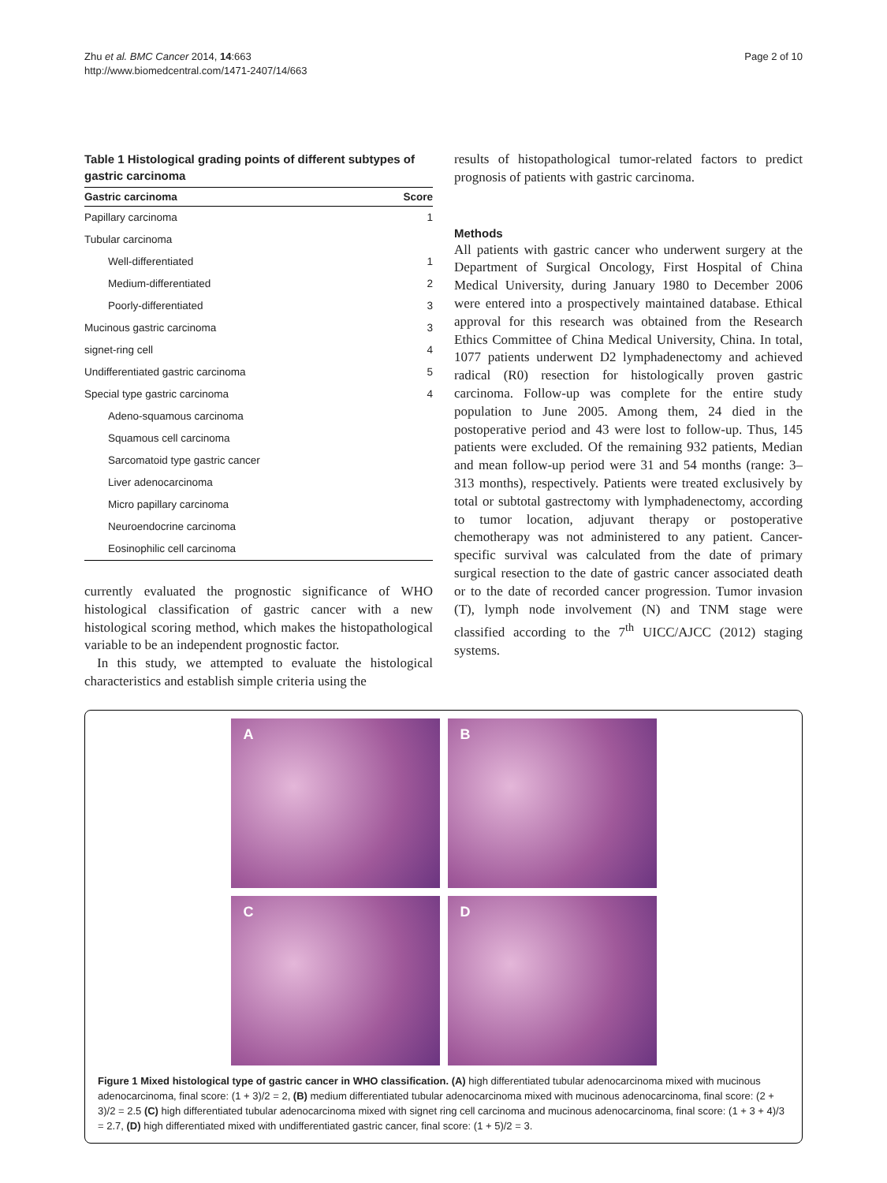Zhu et al. BMC Cancer 2014, 14:663
http://www.biomedcentral.com/1471-2407/14/663
Page 2 of 10
Table 1 Histological grading points of different subtypes of gastric carcinoma
| Gastric carcinoma | Score |
| --- | --- |
| Papillary carcinoma | 1 |
| Tubular carcinoma | |
| Well-differentiated | 1 |
| Medium-differentiated | 2 |
| Poorly-differentiated | 3 |
| Mucinous gastric carcinoma | 3 |
| signet-ring cell | 4 |
| Undifferentiated gastric carcinoma | 5 |
| Special type gastric carcinoma | 4 |
| Adeno-squamous carcinoma | |
| Squamous cell carcinoma | |
| Sarcomatoid type gastric cancer | |
| Liver adenocarcinoma | |
| Micro papillary carcinoma | |
| Neuroendocrine carcinoma | |
| Eosinophilic cell carcinoma | |
currently evaluated the prognostic significance of WHO histological classification of gastric cancer with a new histological scoring method, which makes the histopathological variable to be an independent prognostic factor.
In this study, we attempted to evaluate the histological characteristics and establish simple criteria using the
results of histopathological tumor-related factors to predict prognosis of patients with gastric carcinoma.
Methods
All patients with gastric cancer who underwent surgery at the Department of Surgical Oncology, First Hospital of China Medical University, during January 1980 to December 2006 were entered into a prospectively maintained database. Ethical approval for this research was obtained from the Research Ethics Committee of China Medical University, China. In total, 1077 patients underwent D2 lymphadenectomy and achieved radical (R0) resection for histologically proven gastric carcinoma. Follow-up was complete for the entire study population to June 2005. Among them, 24 died in the postoperative period and 43 were lost to follow-up. Thus, 145 patients were excluded. Of the remaining 932 patients, Median and mean follow-up period were 31 and 54 months (range: 3–313 months), respectively. Patients were treated exclusively by total or subtotal gastrectomy with lymphadenectomy, according to tumor location, adjuvant therapy or postoperative chemotherapy was not administered to any patient. Cancer-specific survival was calculated from the date of primary surgical resection to the date of gastric cancer associated death or to the date of recorded cancer progression. Tumor invasion (T), lymph node involvement (N) and TNM stage were classified according to the 7<sup>th</sup> UICC/AJCC (2012) staging systems.
A
B
C
D
Figure 1 Mixed histological type of gastric cancer in WHO classification. (A) high differentiated tubular adenocarcinoma mixed with mucinous adenocarcinoma, final score: (1 + 3)/2 = 2, (B) medium differentiated tubular adenocarcinoma mixed with mucinous adenocarcinoma, final score: (2 + 3)/2 = 2.5 (C) high differentiated tubular adenocarcinoma mixed with signet ring cell carcinoma and mucinous adenocarcinoma, final score: (1 + 3 + 4)/3 = 2.7, (D) high differentiated mixed with undifferentiated gastric cancer, final score: (1 + 5)/2 = 3.